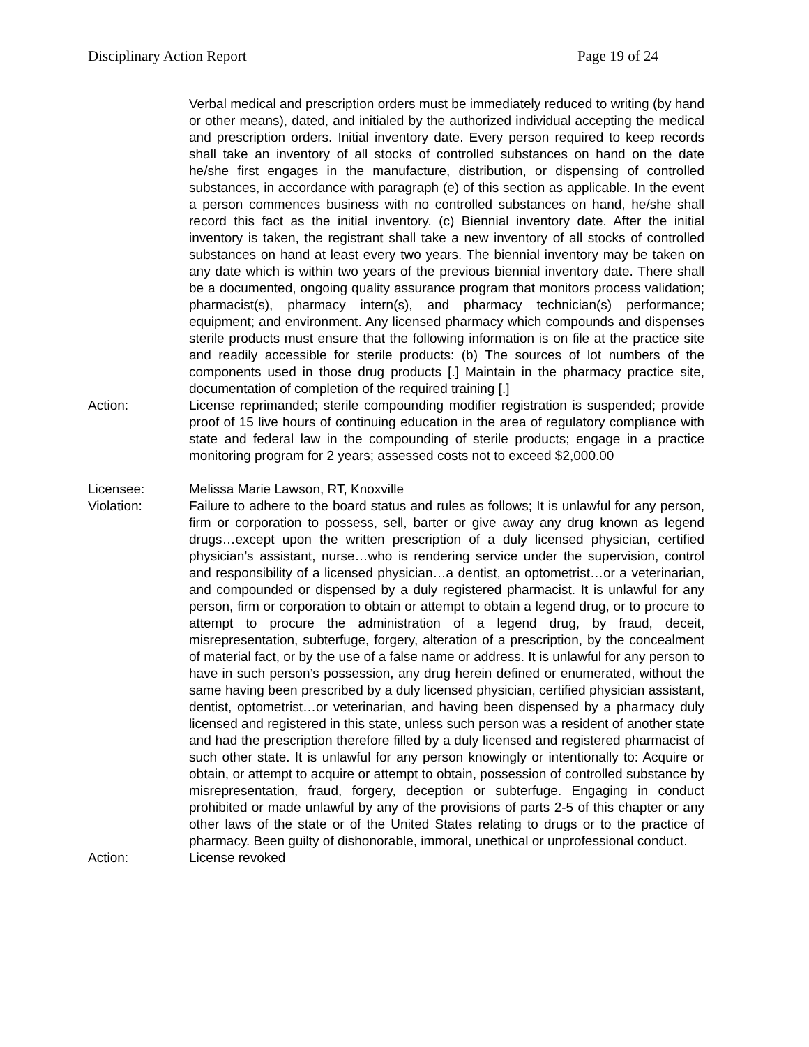Disciplinary Action Report Page 19 of 24
Verbal medical and prescription orders must be immediately reduced to writing (by hand or other means), dated, and initialed by the authorized individual accepting the medical and prescription orders. Initial inventory date. Every person required to keep records shall take an inventory of all stocks of controlled substances on hand on the date he/she first engages in the manufacture, distribution, or dispensing of controlled substances, in accordance with paragraph (e) of this section as applicable. In the event a person commences business with no controlled substances on hand, he/she shall record this fact as the initial inventory. (c) Biennial inventory date. After the initial inventory is taken, the registrant shall take a new inventory of all stocks of controlled substances on hand at least every two years. The biennial inventory may be taken on any date which is within two years of the previous biennial inventory date. There shall be a documented, ongoing quality assurance program that monitors process validation; pharmacist(s), pharmacy intern(s), and pharmacy technician(s) performance; equipment; and environment. Any licensed pharmacy which compounds and dispenses sterile products must ensure that the following information is on file at the practice site and readily accessible for sterile products: (b) The sources of lot numbers of the components used in those drug products [.] Maintain in the pharmacy practice site, documentation of completion of the required training [.]
Action: License reprimanded; sterile compounding modifier registration is suspended; provide proof of 15 live hours of continuing education in the area of regulatory compliance with state and federal law in the compounding of sterile products; engage in a practice monitoring program for 2 years; assessed costs not to exceed $2,000.00
Licensee: Melissa Marie Lawson, RT, Knoxville
Violation: Failure to adhere to the board status and rules as follows; It is unlawful for any person, firm or corporation to possess, sell, barter or give away any drug known as legend drugs…except upon the written prescription of a duly licensed physician, certified physician’s assistant, nurse…who is rendering service under the supervision, control and responsibility of a licensed physician…a dentist, an optometrist…or a veterinarian, and compounded or dispensed by a duly registered pharmacist. It is unlawful for any person, firm or corporation to obtain or attempt to obtain a legend drug, or to procure to attempt to procure the administration of a legend drug, by fraud, deceit, misrepresentation, subterfuge, forgery, alteration of a prescription, by the concealment of material fact, or by the use of a false name or address. It is unlawful for any person to have in such person’s possession, any drug herein defined or enumerated, without the same having been prescribed by a duly licensed physician, certified physician assistant, dentist, optometrist…or veterinarian, and having been dispensed by a pharmacy duly licensed and registered in this state, unless such person was a resident of another state and had the prescription therefore filled by a duly licensed and registered pharmacist of such other state. It is unlawful for any person knowingly or intentionally to: Acquire or obtain, or attempt to acquire or attempt to obtain, possession of controlled substance by misrepresentation, fraud, forgery, deception or subterfuge. Engaging in conduct prohibited or made unlawful by any of the provisions of parts 2-5 of this chapter or any other laws of the state or of the United States relating to drugs or to the practice of pharmacy. Been guilty of dishonorable, immoral, unethical or unprofessional conduct.
Action: License revoked